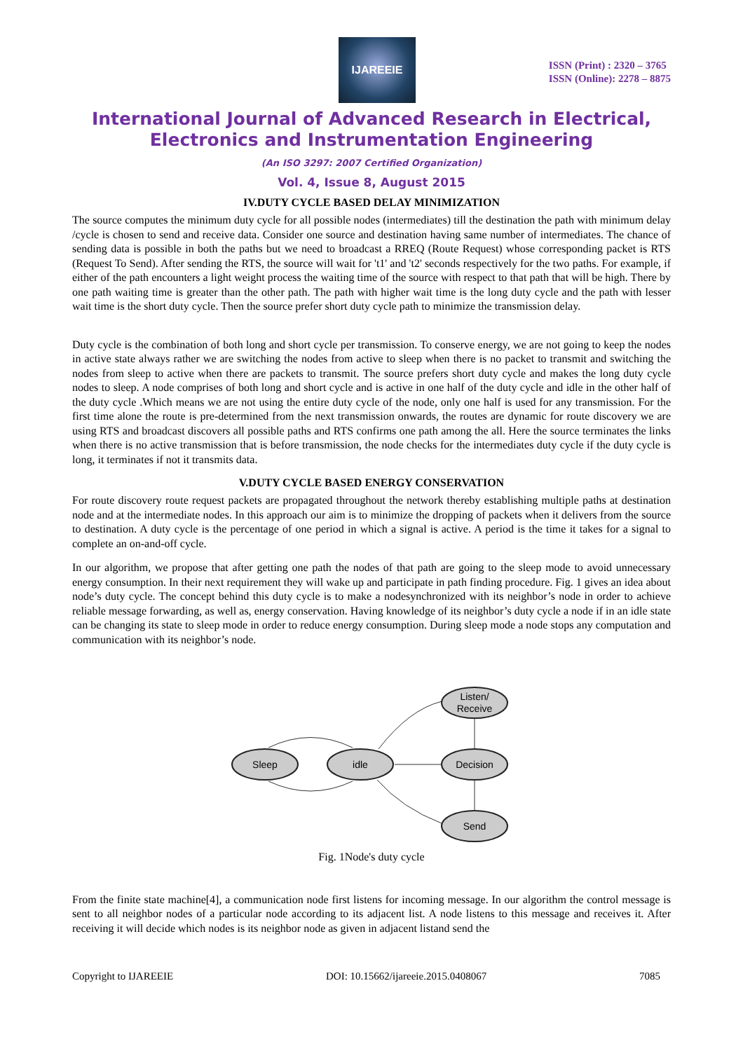IJAREEIE
ISSN (Print) : 2320 – 3765
ISSN (Online): 2278 – 8875
International Journal of Advanced Research in Electrical, Electronics and Instrumentation Engineering
(An ISO 3297: 2007 Certified Organization)
Vol. 4, Issue 8, August 2015
IV.DUTY CYCLE BASED DELAY MINIMIZATION
The source computes the minimum duty cycle for all possible nodes (intermediates) till the destination the path with minimum delay /cycle is chosen to send and receive data. Consider one source and destination having same number of intermediates. The chance of sending data is possible in both the paths but we need to broadcast a RREQ (Route Request) whose corresponding packet is RTS (Request To Send). After sending the RTS, the source will wait for 't1' and 't2' seconds respectively for the two paths. For example, if either of the path encounters a light weight process the waiting time of the source with respect to that path that will be high. There by one path waiting time is greater than the other path. The path with higher wait time is the long duty cycle and the path with lesser wait time is the short duty cycle. Then the source prefer short duty cycle path to minimize the transmission delay.
Duty cycle is the combination of both long and short cycle per transmission. To conserve energy, we are not going to keep the nodes in active state always rather we are switching the nodes from active to sleep when there is no packet to transmit and switching the nodes from sleep to active when there are packets to transmit. The source prefers short duty cycle and makes the long duty cycle nodes to sleep. A node comprises of both long and short cycle and is active in one half of the duty cycle and idle in the other half of the duty cycle .Which means we are not using the entire duty cycle of the node, only one half is used for any transmission. For the first time alone the route is pre-determined from the next transmission onwards, the routes are dynamic for route discovery we are using RTS and broadcast discovers all possible paths and RTS confirms one path among the all. Here the source terminates the links when there is no active transmission that is before transmission, the node checks for the intermediates duty cycle if the duty cycle is long, it terminates if not it transmits data.
V.DUTY CYCLE BASED ENERGY CONSERVATION
For route discovery route request packets are propagated throughout the network thereby establishing multiple paths at destination node and at the intermediate nodes. In this approach our aim is to minimize the dropping of packets when it delivers from the source to destination. A duty cycle is the percentage of one period in which a signal is active. A period is the time it takes for a signal to complete an on-and-off cycle.
In our algorithm, we propose that after getting one path the nodes of that path are going to the sleep mode to avoid unnecessary energy consumption. In their next requirement they will wake up and participate in path finding procedure. Fig. 1 gives an idea about node’s duty cycle. The concept behind this duty cycle is to make a nodesynchronized with its neighbor’s node in order to achieve reliable message forwarding, as well as, energy conservation. Having knowledge of its neighbor’s duty cycle a node if in an idle state can be changing its state to sleep mode in order to reduce energy consumption. During sleep mode a node stops any computation and communication with its neighbor’s node.
Sleep
idle
Listen/
Receive
Decision
Send
Fig. 1Node's duty cycle
From the finite state machine[4], a communication node first listens for incoming message. In our algorithm the control message is sent to all neighbor nodes of a particular node according to its adjacent list. A node listens to this message and receives it. After receiving it will decide which nodes is its neighbor node as given in adjacent listand send the
Copyright to IJAREEIE DOI: 10.15662/ijareeie.2015.0408067 7085